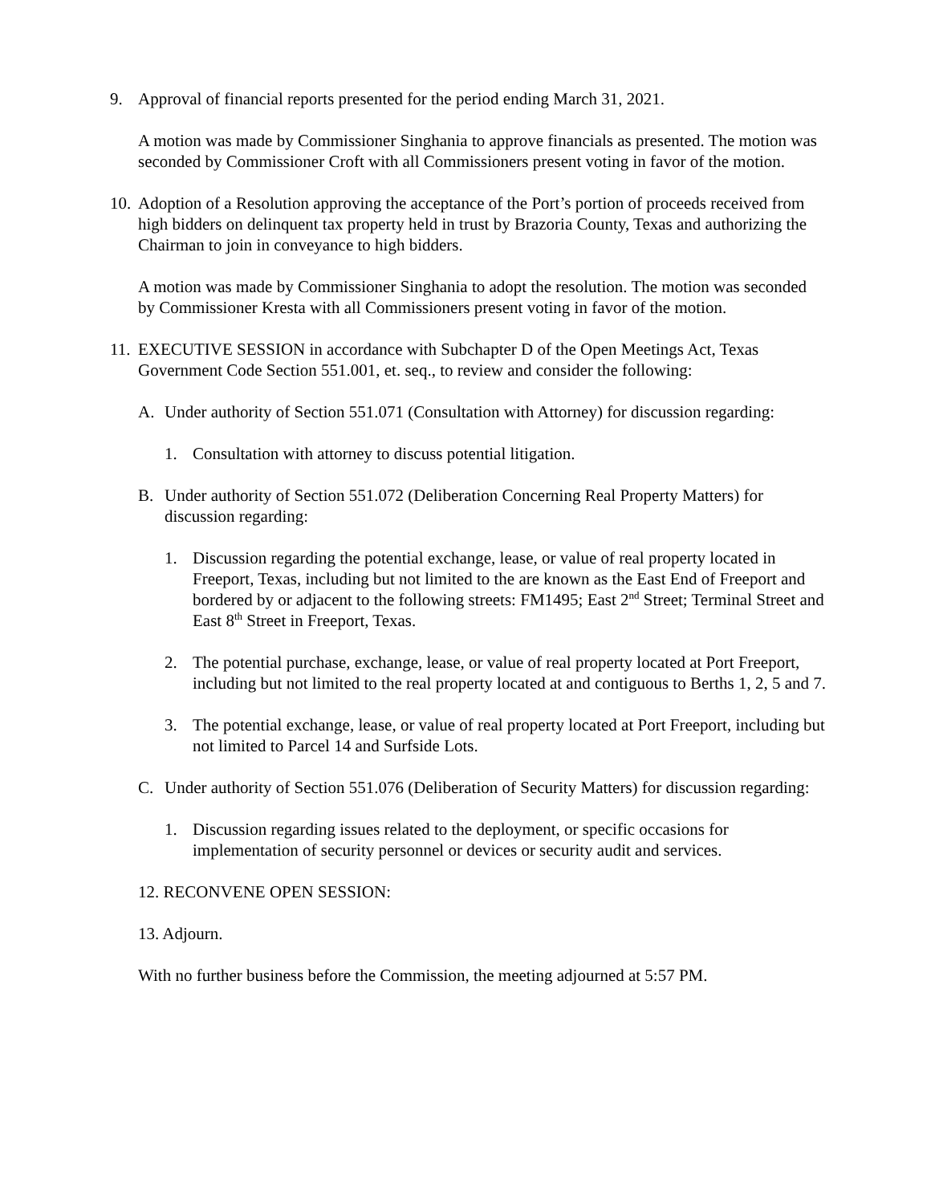9. Approval of financial reports presented for the period ending March 31, 2021.
A motion was made by Commissioner Singhania to approve financials as presented. The motion was seconded by Commissioner Croft with all Commissioners present voting in favor of the motion.
10.
Adoption of a Resolution approving the acceptance of the Port’s portion of proceeds received from high bidders on delinquent tax property held in trust by Brazoria County, Texas and authorizing the Chairman to join in conveyance to high bidders.
A motion was made by Commissioner Singhania to adopt the resolution. The motion was seconded by Commissioner Kresta with all Commissioners present voting in favor of the motion.
11.
EXECUTIVE SESSION in accordance with Subchapter D of the Open Meetings Act, Texas Government Code Section 551.001, et. seq., to review and consider the following:
A. Under authority of Section 551.071 (Consultation with Attorney) for discussion regarding:
1. Consultation with attorney to discuss potential litigation.
B. Under authority of Section 551.072 (Deliberation Concerning Real Property Matters) for discussion regarding:
1. Discussion regarding the potential exchange, lease, or value of real property located in Freeport, Texas, including but not limited to the are known as the East End of Freeport and bordered by or adjacent to the following streets: FM1495; East 2<sup>nd</sup> Street; Terminal Street and East 8<sup>th</sup> Street in Freeport, Texas.
2. The potential purchase, exchange, lease, or value of real property located at Port Freeport, including but not limited to the real property located at and contiguous to Berths 1, 2, 5 and 7.
3. The potential exchange, lease, or value of real property located at Port Freeport, including but not limited to Parcel 14 and Surfside Lots.
C. Under authority of Section 551.076 (Deliberation of Security Matters) for discussion regarding:
1. Discussion regarding issues related to the deployment, or specific occasions for implementation of security personnel or devices or security audit and services.
12. RECONVENE OPEN SESSION:
13. Adjourn.
With no further business before the Commission, the meeting adjourned at 5:57 PM.